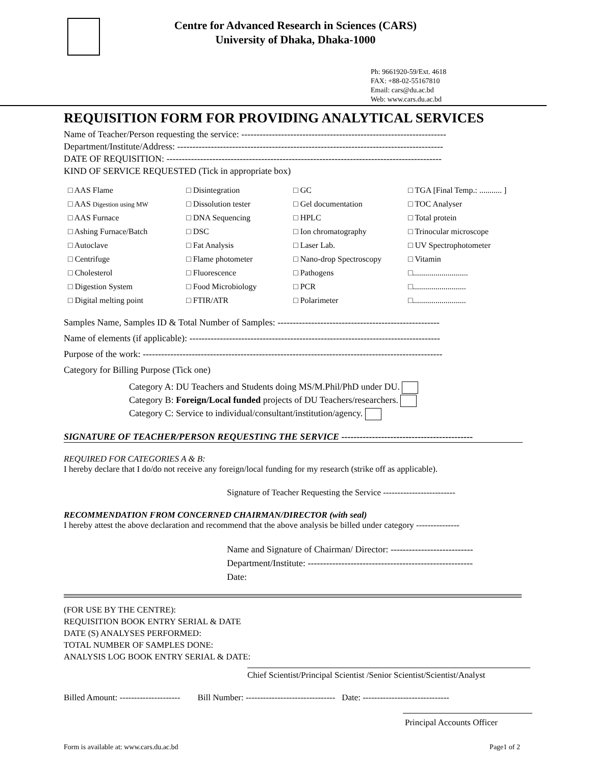Centre for Advanced Research in Sciences (CARS)
University of Dhaka, Dhaka-1000
Ph: 9661920-59/Ext. 4618
FAX: +88-02-55167810
Email: cars@du.ac.bd
Web: www.cars.du.ac.bd
REQUISITION FORM FOR PROVIDING ANALYTICAL SERVICES
Name of Teacher/Person requesting the service: -------------------------------------------------------------------
Department/Institute/Address: ---------------------------------------------------------------------------------------
DATE OF REQUISITION: ------------------------------------------------------------------------------------------
KIND OF SERVICE REQUESTED (Tick in appropriate box)
| □ AAS Flame | □ Disintegration | □ GC | □ TGA [Final Temp.: ........... ] |
| □ AAS Digestion using MW | □ Dissolution tester | □ Gel documentation | □ TOC Analyser |
| □ AAS Furnace | □ DNA Sequencing | □ HPLC | □ Total protein |
| □ Ashing Furnace/Batch | □ DSC | □ Ion chromatography | □ Trinocular microscope |
| □ Autoclave | □ Fat Analysis | □ Laser Lab. | □ UV Spectrophotometer |
| □ Centrifuge | □ Flame photometer | □ Nano-drop Spectroscopy | □ Vitamin |
| □ Cholesterol | □ Fluorescence | □ Pathogens | □........................... |
| □ Digestion System | □ Food Microbiology | □ PCR | □.......................... |
| □ Digital melting point | □ FTIR/ATR | □ Polarimeter | □.......................... |
Samples Name, Samples ID & Total Number of Samples: -----------------------------------------------------
Name of elements (if applicable): ----------------------------------------------------------------------------------
Purpose of the work: --------------------------------------------------------------------------------------------------
Category for Billing Purpose (Tick one)
Category A: DU Teachers and Students doing MS/M.Phil/PhD under DU.
Category B: Foreign/Local funded projects of DU Teachers/researchers.
Category C: Service to individual/consultant/institution/agency.
SIGNATURE OF TEACHER/PERSON REQUESTING THE SERVICE -------------------------------------------
REQUIRED FOR CATEGORIES A & B:
I hereby declare that I do/do not receive any foreign/local funding for my research (strike off as applicable).
Signature of Teacher Requesting the Service -------------------------
RECOMMENDATION FROM CONCERNED CHAIRMAN/DIRECTOR (with seal)
I hereby attest the above declaration and recommend that the above analysis be billed under category ---------------
Name and Signature of Chairman/ Director: ---------------------------
Department/Institute: ------------------------------------------------------
Date:
(FOR USE BY THE CENTRE):
REQUISITION BOOK ENTRY SERIAL & DATE
DATE (S) ANALYSES PERFORMED:
TOTAL NUMBER OF SAMPLES DONE:
ANALYSIS LOG BOOK ENTRY SERIAL & DATE:
Chief Scientist/Principal Scientist /Senior Scientist/Scientist/Analyst
Billed Amount: --------------------- Bill Number: ------------------------------- Date: ------------------------------
Principal Accounts Officer
Form is available at: www.cars.du.ac.bd Page1 of 2